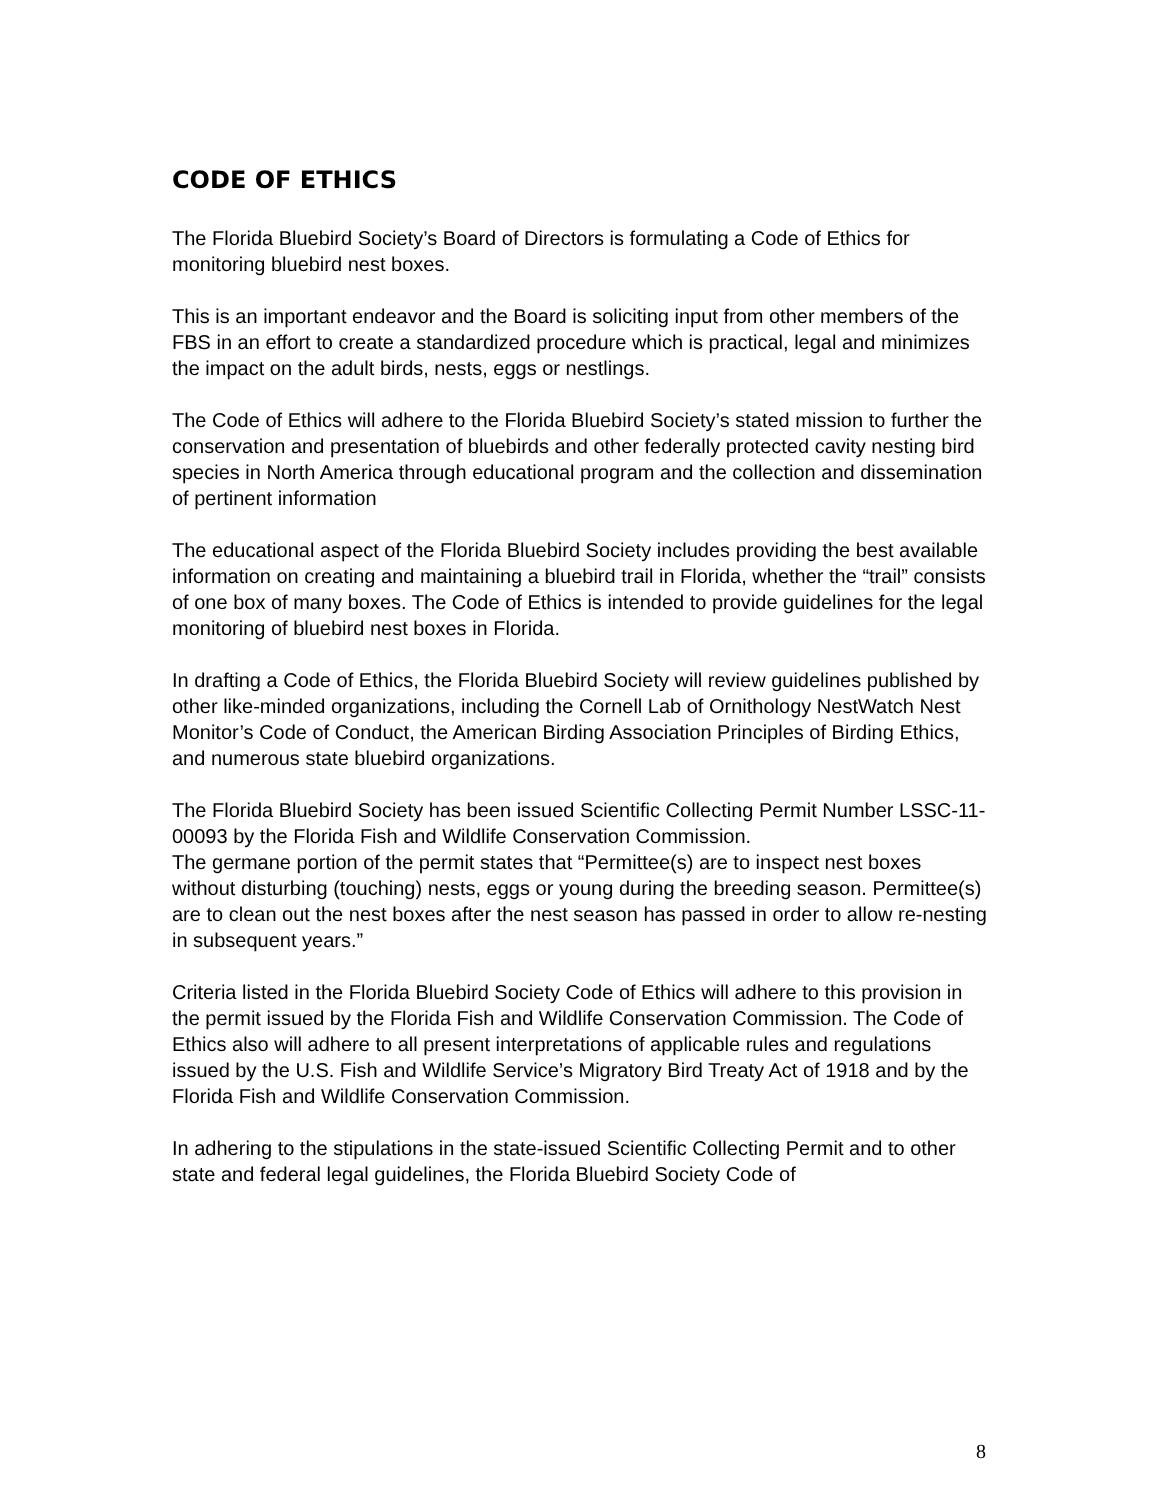CODE OF ETHICS
The Florida Bluebird Society’s Board of Directors is formulating a Code of Ethics for monitoring bluebird nest boxes.
This is an important endeavor and the Board is soliciting input from other members of the FBS in an effort to create a standardized procedure which is practical, legal and minimizes the impact on the adult birds, nests, eggs or nestlings.
The Code of Ethics will adhere to the Florida Bluebird Society’s stated mission to further the conservation and presentation of bluebirds and other federally protected cavity nesting bird species in North America through educational program and the collection and dissemination of pertinent information
The educational aspect of the Florida Bluebird Society includes providing the best available information on creating and maintaining a bluebird trail in Florida, whether the “trail” consists of one box of many boxes. The Code of Ethics is intended to provide guidelines for the legal monitoring of bluebird nest boxes in Florida.
In drafting a Code of Ethics, the Florida Bluebird Society will review guidelines published by other like-minded organizations, including the Cornell Lab of Ornithology NestWatch Nest Monitor’s Code of Conduct, the American Birding Association Principles of Birding Ethics, and numerous state bluebird organizations.
The Florida Bluebird Society has been issued Scientific Collecting Permit Number LSSC-11-00093 by the Florida Fish and Wildlife Conservation Commission.
The germane portion of the permit states that “Permittee(s) are to inspect nest boxes without disturbing (touching) nests, eggs or young during the breeding season. Permittee(s) are to clean out the nest boxes after the nest season has passed in order to allow re-nesting in subsequent years.”
Criteria listed in the Florida Bluebird Society Code of Ethics will adhere to this provision in the permit issued by the Florida Fish and Wildlife Conservation Commission. The Code of Ethics also will adhere to all present interpretations of applicable rules and regulations issued by the U.S. Fish and Wildlife Service’s Migratory Bird Treaty Act of 1918 and by the Florida Fish and Wildlife Conservation Commission.
In adhering to the stipulations in the state-issued Scientific Collecting Permit and to other state and federal legal guidelines, the Florida Bluebird Society Code of
8